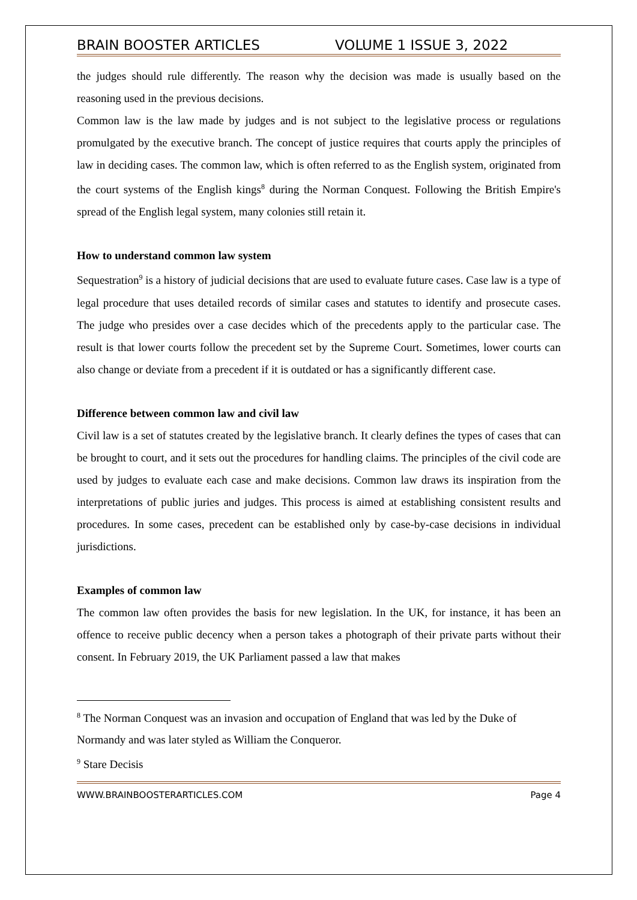BRAIN BOOSTER ARTICLES VOLUME 1 ISSUE 3, 2022
the judges should rule differently. The reason why the decision was made is usually based on the reasoning used in the previous decisions.
Common law is the law made by judges and is not subject to the legislative process or regulations promulgated by the executive branch. The concept of justice requires that courts apply the principles of law in deciding cases. The common law, which is often referred to as the English system, originated from the court systems of the English kings<sup>8</sup> during the Norman Conquest. Following the British Empire's spread of the English legal system, many colonies still retain it.
How to understand common law system
Sequestration<sup>9</sup> is a history of judicial decisions that are used to evaluate future cases. Case law is a type of legal procedure that uses detailed records of similar cases and statutes to identify and prosecute cases. The judge who presides over a case decides which of the precedents apply to the particular case. The result is that lower courts follow the precedent set by the Supreme Court. Sometimes, lower courts can also change or deviate from a precedent if it is outdated or has a significantly different case.
Difference between common law and civil law
Civil law is a set of statutes created by the legislative branch. It clearly defines the types of cases that can be brought to court, and it sets out the procedures for handling claims. The principles of the civil code are used by judges to evaluate each case and make decisions. Common law draws its inspiration from the interpretations of public juries and judges. This process is aimed at establishing consistent results and procedures. In some cases, precedent can be established only by case-by-case decisions in individual jurisdictions.
Examples of common law
The common law often provides the basis for new legislation. In the UK, for instance, it has been an offence to receive public decency when a person takes a photograph of their private parts without their consent. In February 2019, the UK Parliament passed a law that makes
<sup>8</sup> The Norman Conquest was an invasion and occupation of England that was led by the Duke of Normandy and was later styled as William the Conqueror.
<sup>9</sup> Stare Decisis
WWW.BRAINBOOSTERARTICLES.COM Page 4